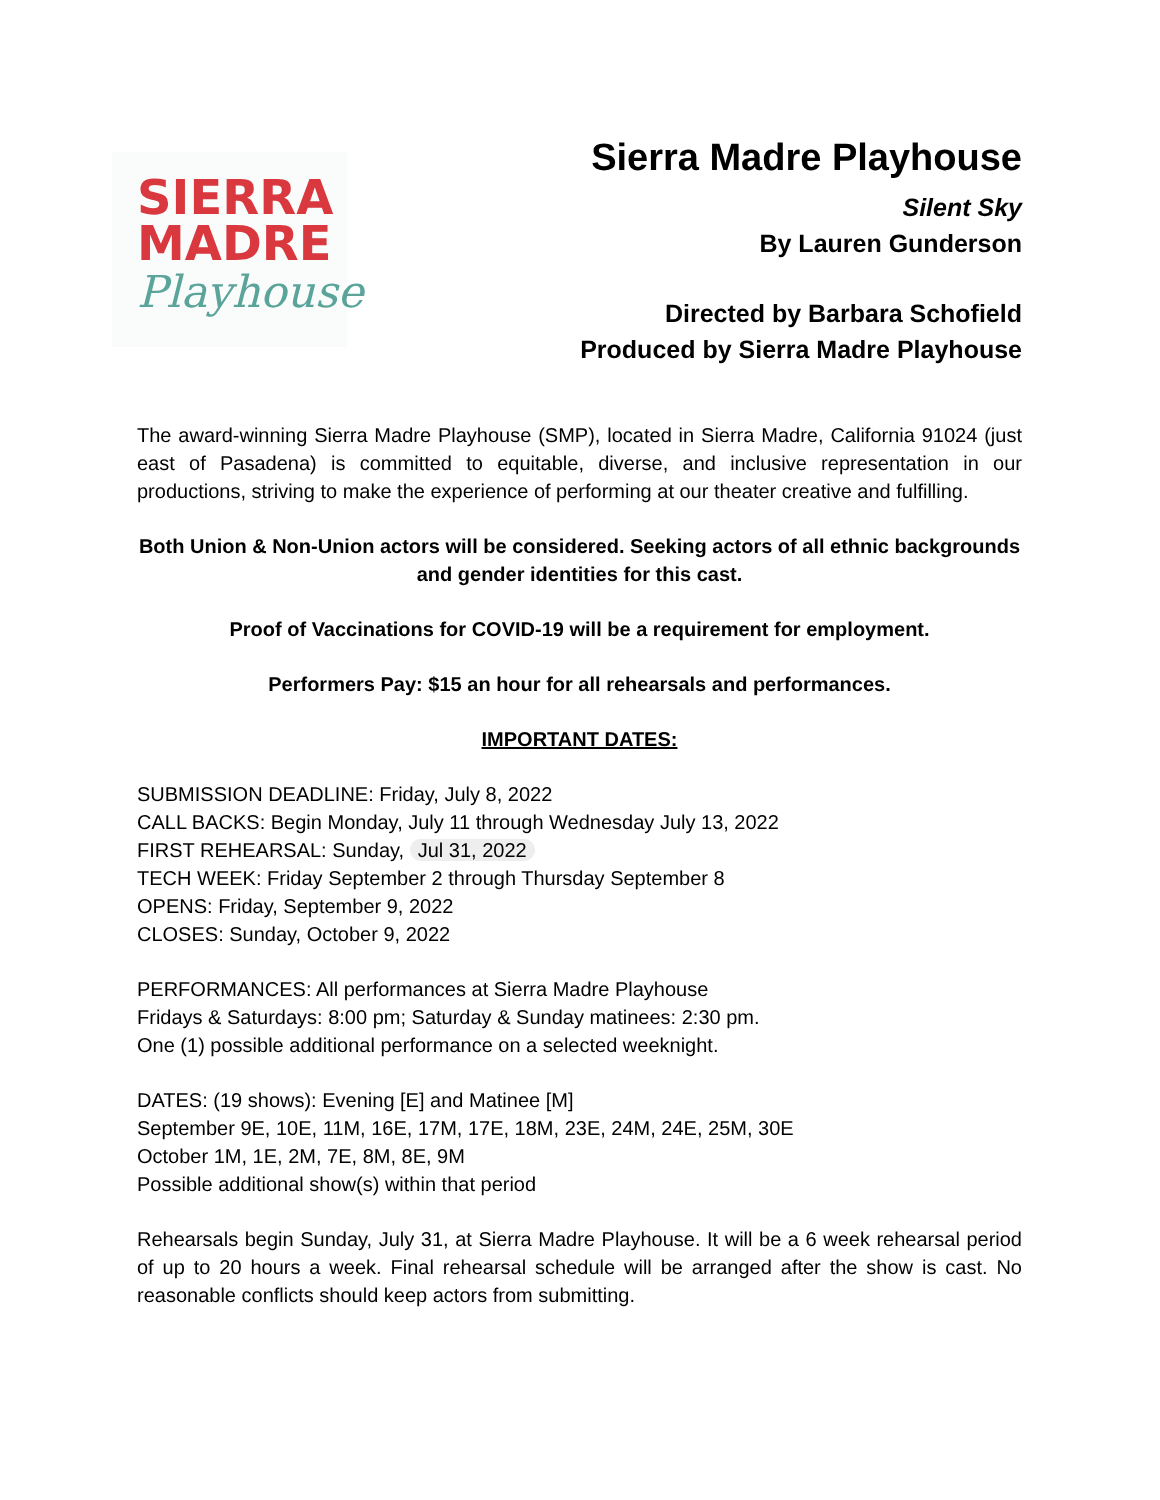SIERRA
MADRE
Playhouse
Sierra Madre Playhouse
Silent Sky
By Lauren Gunderson
Directed by Barbara Schofield
Produced by Sierra Madre Playhouse
The award-winning Sierra Madre Playhouse (SMP), located in Sierra Madre, California 91024 (just east of Pasadena) is committed to equitable, diverse, and inclusive representation in our productions, striving to make the experience of performing at our theater creative and fulfilling.
Both Union & Non-Union actors will be considered. Seeking actors of all ethnic backgrounds and gender identities for this cast.
Proof of Vaccinations for COVID-19 will be a requirement for employment.
Performers Pay: $15 an hour for all rehearsals and performances.
IMPORTANT DATES:
SUBMISSION DEADLINE: Friday, July 8, 2022
CALL BACKS: Begin Monday, July 11 through Wednesday July 13, 2022
FIRST REHEARSAL: Sunday, Jul 31, 2022
TECH WEEK: Friday September 2 through Thursday September 8
OPENS: Friday, September 9, 2022
CLOSES: Sunday, October 9, 2022
PERFORMANCES: All performances at Sierra Madre Playhouse
Fridays & Saturdays: 8:00 pm; Saturday & Sunday matinees: 2:30 pm.
One (1) possible additional performance on a selected weeknight.
DATES: (19 shows): Evening [E] and Matinee [M]
September 9E, 10E, 11M, 16E, 17M, 17E, 18M, 23E, 24M, 24E, 25M, 30E
October 1M, 1E, 2M, 7E, 8M, 8E, 9M
Possible additional show(s) within that period
Rehearsals begin Sunday, July 31, at Sierra Madre Playhouse. It will be a 6 week rehearsal period of up to 20 hours a week. Final rehearsal schedule will be arranged after the show is cast. No reasonable conflicts should keep actors from submitting.